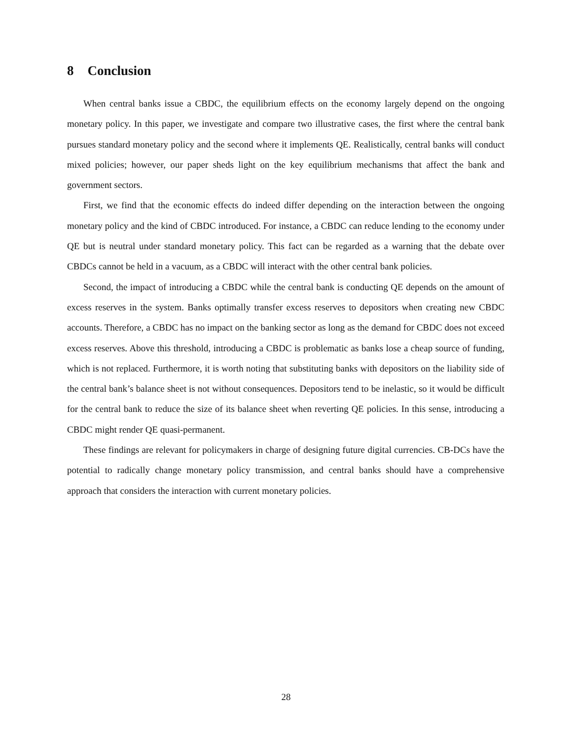8 Conclusion
When central banks issue a CBDC, the equilibrium effects on the economy largely depend on the ongoing monetary policy. In this paper, we investigate and compare two illustrative cases, the first where the central bank pursues standard monetary policy and the second where it implements QE. Realistically, central banks will conduct mixed policies; however, our paper sheds light on the key equilibrium mechanisms that affect the bank and government sectors.
First, we find that the economic effects do indeed differ depending on the interaction between the ongoing monetary policy and the kind of CBDC introduced. For instance, a CBDC can reduce lending to the economy under QE but is neutral under standard monetary policy. This fact can be regarded as a warning that the debate over CBDCs cannot be held in a vacuum, as a CBDC will interact with the other central bank policies.
Second, the impact of introducing a CBDC while the central bank is conducting QE depends on the amount of excess reserves in the system. Banks optimally transfer excess reserves to depositors when creating new CBDC accounts. Therefore, a CBDC has no impact on the banking sector as long as the demand for CBDC does not exceed excess reserves. Above this threshold, introducing a CBDC is problematic as banks lose a cheap source of funding, which is not replaced. Furthermore, it is worth noting that substituting banks with depositors on the liability side of the central bank’s balance sheet is not without consequences. Depositors tend to be inelastic, so it would be difficult for the central bank to reduce the size of its balance sheet when reverting QE policies. In this sense, introducing a CBDC might render QE quasi-permanent.
These findings are relevant for policymakers in charge of designing future digital currencies. CB-DCs have the potential to radically change monetary policy transmission, and central banks should have a comprehensive approach that considers the interaction with current monetary policies.
28